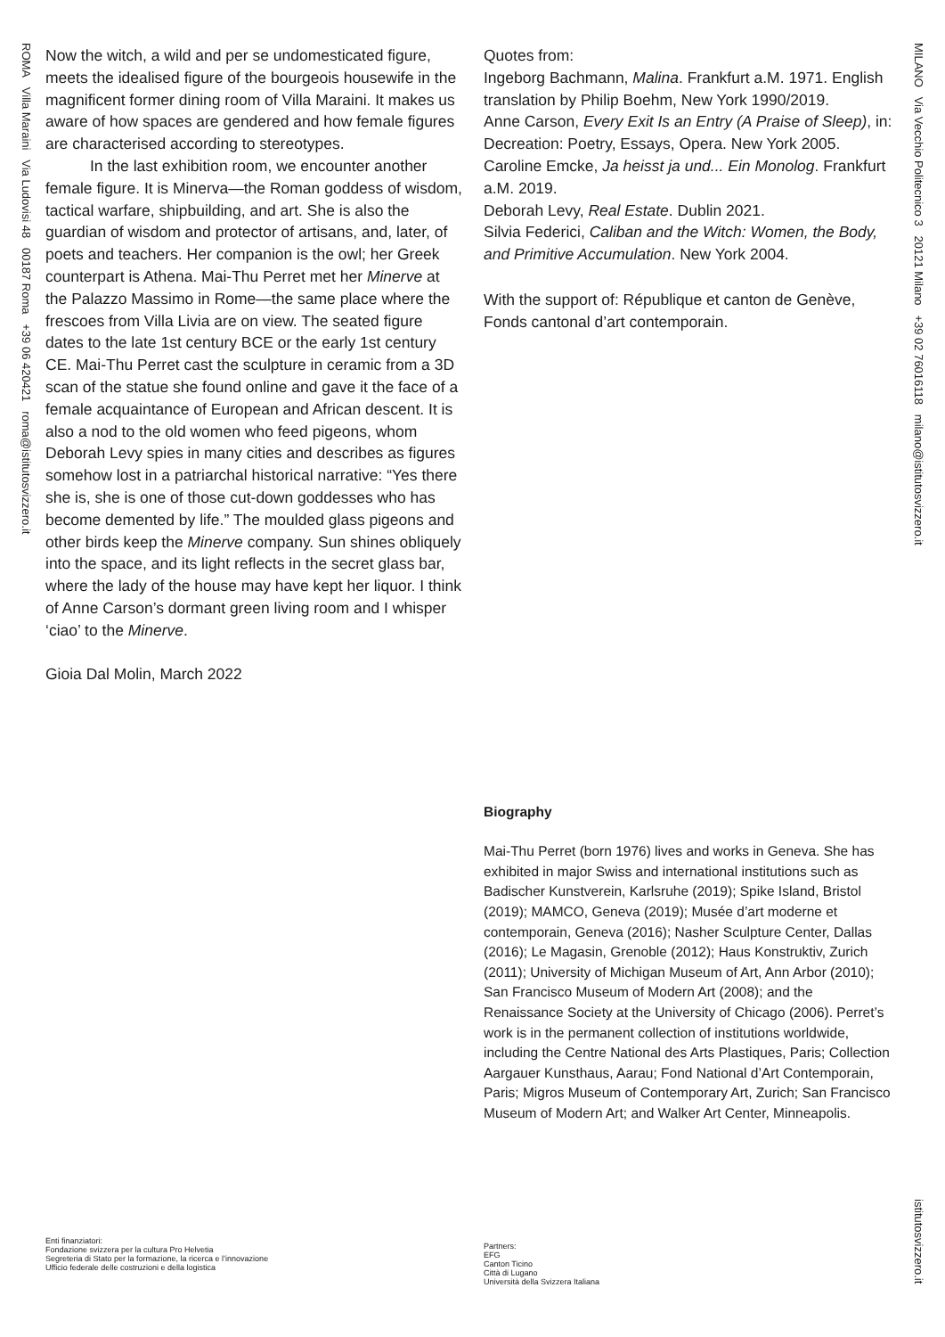ROMA Villa Maraini Via Ludovisi 48 00187 Roma +39 06 420421 roma@istitutosvizzero.it
MILANO Via Vecchio Politecnico 3 20121 Milano +39 02 76016118 milano@istitutosvizzero.it
istitutosvizzero.it
Now the witch, a wild and per se undomesticated figure, meets the idealised figure of the bourgeois housewife in the magnificent former dining room of Villa Maraini. It makes us aware of how spaces are gendered and how female figures are characterised according to stereotypes.
In the last exhibition room, we encounter another female figure. It is Minerva—the Roman goddess of wisdom, tactical warfare, shipbuilding, and art. She is also the guardian of wisdom and protector of artisans, and, later, of poets and teachers. Her companion is the owl; her Greek counterpart is Athena. Mai-Thu Perret met her Minerve at the Palazzo Massimo in Rome—the same place where the frescoes from Villa Livia are on view. The seated figure dates to the late 1st century BCE or the early 1st century CE. Mai-Thu Perret cast the sculpture in ceramic from a 3D scan of the statue she found online and gave it the face of a female acquaintance of European and African descent. It is also a nod to the old women who feed pigeons, whom Deborah Levy spies in many cities and describes as figures somehow lost in a patriarchal historical narrative: “Yes there she is, she is one of those cut-down goddesses who has become demented by life.” The moulded glass pigeons and other birds keep the Minerve company. Sun shines obliquely into the space, and its light reflects in the secret glass bar, where the lady of the house may have kept her liquor. I think of Anne Carson’s dormant green living room and I whisper ‘ciao’ to the Minerve.
Gioia Dal Molin, March 2022
Quotes from:
Ingeborg Bachmann, Malina. Frankfurt a.M. 1971. English translation by Philip Boehm, New York 1990/2019.
Anne Carson, Every Exit Is an Entry (A Praise of Sleep), in: Decreation: Poetry, Essays, Opera. New York 2005.
Caroline Emcke, Ja heisst ja und... Ein Monolog. Frankfurt a.M. 2019.
Deborah Levy, Real Estate. Dublin 2021.
Silvia Federici, Caliban and the Witch: Women, the Body, and Primitive Accumulation. New York 2004.
With the support of: République et canton de Genève, Fonds cantonal d’art contemporain.
Biography
Mai-Thu Perret (born 1976) lives and works in Geneva. She has exhibited in major Swiss and international institutions such as Badischer Kunstverein, Karlsruhe (2019); Spike Island, Bristol (2019); MAMCO, Geneva (2019); Musée d’art moderne et contemporain, Geneva (2016); Nasher Sculpture Center, Dallas (2016); Le Magasin, Grenoble (2012); Haus Konstruktiv, Zurich (2011); University of Michigan Museum of Art, Ann Arbor (2010); San Francisco Museum of Modern Art (2008); and the Renaissance Society at the University of Chicago (2006). Perret’s work is in the permanent collection of institutions worldwide, including the Centre National des Arts Plastiques, Paris; Collection Aargauer Kunsthaus, Aarau; Fond National d’Art Contemporain, Paris; Migros Museum of Contemporary Art, Zurich; San Francisco Museum of Modern Art; and Walker Art Center, Minneapolis.
Enti finanziatori:
Fondazione svizzera per la cultura Pro Helvetia
Segreteria di Stato per la formazione, la ricerca e l’innovazione
Ufficio federale delle costruzioni e della logistica
Partners:
EFG
Canton Ticino
Città di Lugano
Università della Svizzera Italiana